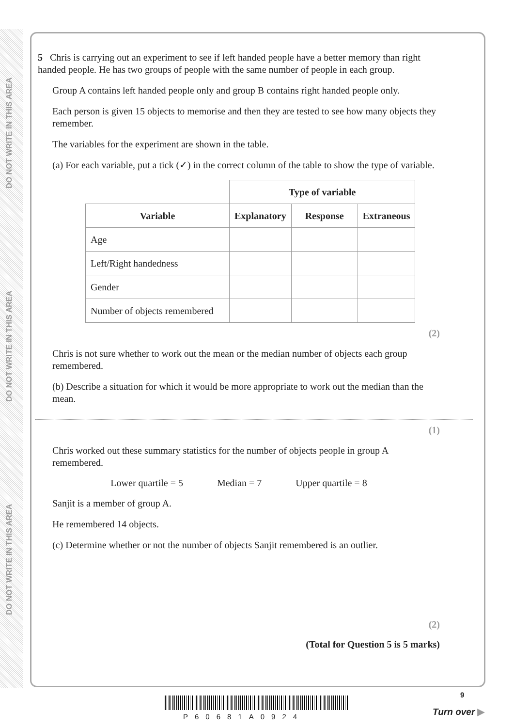DO NOT WRITE IN THIS AREA
DO NOT WRITE IN THIS AREA
DO NOT WRITE IN THIS AREA
5 Chris is carrying out an experiment to see if left handed people have a better memory than right handed people. He has two groups of people with the same number of people in each group.
Group A contains left handed people only and group B contains right handed people only.
Each person is given 15 objects to memorise and then they are tested to see how many objects they remember.
The variables for the experiment are shown in the table.
(a) For each variable, put a tick (✓) in the correct column of the table to show the type of variable.
| | Type of variable | | |
| Variable | Explanatory | Response | Extraneous |
| Age | | | |
| Left/Right handedness | | | |
| Gender | | | |
| Number of objects remembered | | | |
(2)
Chris is not sure whether to work out the mean or the median number of objects each group remembered.
(b) Describe a situation for which it would be more appropriate to work out the median than the mean.
(1)
Chris worked out these summary statistics for the number of objects people in group A remembered.
Lower quartile = 5 Median = 7 Upper quartile = 8
Sanjit is a member of group A.
He remembered 14 objects.
(c) Determine whether or not the number of objects Sanjit remembered is an outlier.
(2)
(Total for Question 5 is 5 marks)
9
P60681A0924 Turn over ▶